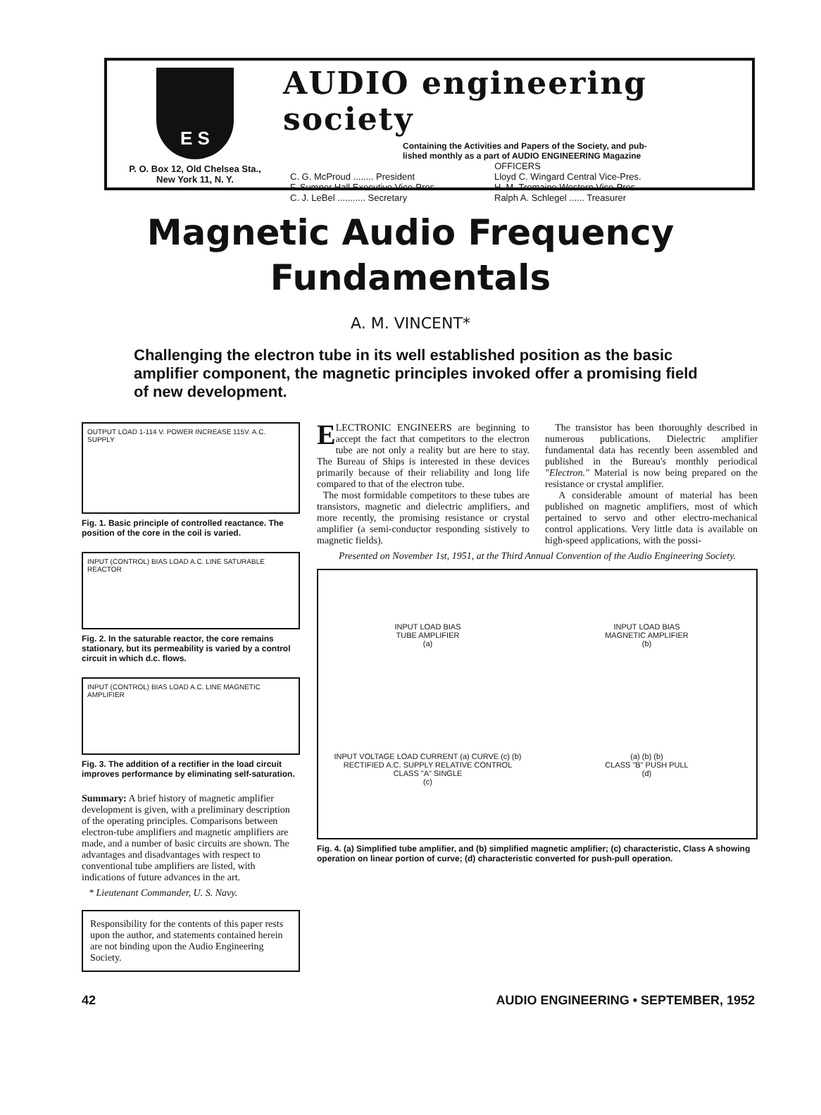E S
P. O. Box 12, Old Chelsea Sta.,
New York 11, N. Y.
AUDIO engineering society
Containing the Activities and Papers of the Society, and pub-
lished monthly as a part of AUDIO ENGINEERING Magazine
OFFICERS
C. G. McProud ........ President Lloyd C. Wingard Central Vice-Pres. F. Sumner Hall Executive Vice-Pres. H. M. Tremaine Western Vice-Pres. C. J. LeBel ........... Secretary Ralph A. Schlegel ...... Treasurer
Magnetic Audio Frequency
Fundamentals
A. M. VINCENT*
Challenging the electron tube in its well established position as the basic amplifier component, the magnetic principles invoked offer a promising field of new development.
OUTPUT LOAD 1-114 V. POWER INCREASE 115V. A.C. SUPPLY
Fig. 1. Basic principle of controlled reactance. The position of the core in the coil is varied.
INPUT (CONTROL) BIAS LOAD A.C. LINE SATURABLE REACTOR
Fig. 2. In the saturable reactor, the core remains stationary, but its permeability is varied by a control circuit in which d.c. flows.
INPUT (CONTROL) BIAS LOAD A.C. LINE MAGNETIC AMPLIFIER
Fig. 3. The addition of a rectifier in the load circuit improves performance by eliminating self-saturation.
Summary: A brief history of magnetic amplifier development is given, with a preliminary description of the operating principles. Comparisons between electron-tube amplifiers and magnetic amplifiers are made, and a number of basic circuits are shown. The advantages and disadvantages with respect to conventional tube amplifiers are listed, with indications of future advances in the art.
* Lieutenant Commander, U. S. Navy.
Responsibility for the contents of this paper rests upon the author, and statements contained herein are not binding upon the Audio Engineering Society.
ELECTRONIC ENGINEERS are beginning to accept the fact that competitors to the electron tube are not only a reality but are here to stay. The Bureau of Ships is interested in these devices primarily because of their reliability and long life compared to that of the electron tube.
The most formidable competitors to these tubes are transistors, magnetic and dielectric amplifiers, and more recently, the promising resistance or crystal amplifier (a semi-conductor responding sistively to magnetic fields).
The transistor has been thoroughly described in numerous publications. Dielectric amplifier fundamental data has recently been assembled and published in the Bureau's monthly periodical "Electron." Material is now being prepared on the resistance or crystal amplifier.
A considerable amount of material has been published on magnetic amplifiers, most of which pertained to servo and other electro-mechanical control applications. Very little data is available on high-speed applications, with the possi-
Presented on November 1st, 1951, at the Third Annual Convention of the Audio Engineering Society.
INPUT LOAD BIAS
TUBE AMPLIFIER
(a)
INPUT LOAD BIAS
MAGNETIC AMPLIFIER
(b)
INPUT VOLTAGE LOAD CURRENT (a) CURVE (c) (b) RECTIFIED A.C. SUPPLY RELATIVE CONTROL
CLASS "A" SINGLE
(c)
(a) (b) (b)
CLASS "B" PUSH PULL
(d)
Fig. 4. (a) Simplified tube amplifier, and (b) simplified magnetic amplifier; (c) characteristic, Class A showing operation on linear portion of curve; (d) characteristic converted for push-pull operation.
42 AUDIO ENGINEERING • SEPTEMBER, 1952